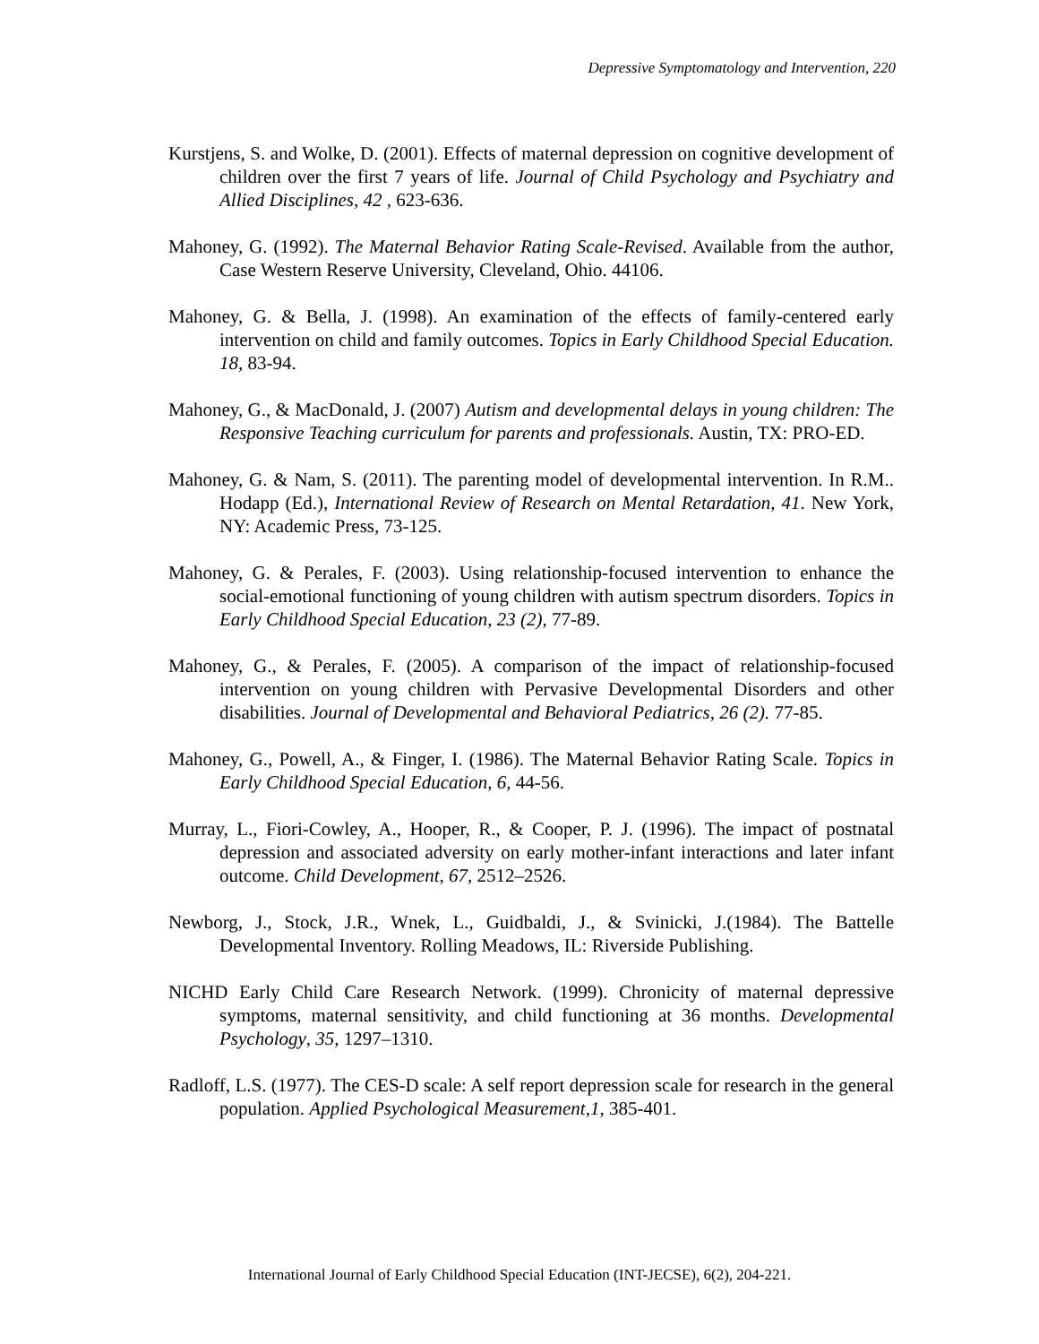Depressive Symptomatology and Intervention, 220
Kurstjens, S. and Wolke, D. (2001). Effects of maternal depression on cognitive development of children over the first 7 years of life. Journal of Child Psychology and Psychiatry and Allied Disciplines, 42 , 623-636.
Mahoney, G. (1992). The Maternal Behavior Rating Scale-Revised. Available from the author, Case Western Reserve University, Cleveland, Ohio. 44106.
Mahoney, G. & Bella, J. (1998). An examination of the effects of family-centered early intervention on child and family outcomes. Topics in Early Childhood Special Education. 18, 83-94.
Mahoney, G., & MacDonald, J. (2007) Autism and developmental delays in young children: The Responsive Teaching curriculum for parents and professionals. Austin, TX: PRO-ED.
Mahoney, G. & Nam, S. (2011). The parenting model of developmental intervention. In R.M.. Hodapp (Ed.), International Review of Research on Mental Retardation, 41. New York, NY: Academic Press, 73-125.
Mahoney, G. & Perales, F. (2003). Using relationship-focused intervention to enhance the social-emotional functioning of young children with autism spectrum disorders. Topics in Early Childhood Special Education, 23 (2), 77-89.
Mahoney, G., & Perales, F. (2005). A comparison of the impact of relationship-focused intervention on young children with Pervasive Developmental Disorders and other disabilities. Journal of Developmental and Behavioral Pediatrics, 26 (2). 77-85.
Mahoney, G., Powell, A., & Finger, I. (1986). The Maternal Behavior Rating Scale. Topics in Early Childhood Special Education, 6, 44-56.
Murray, L., Fiori-Cowley, A., Hooper, R., & Cooper, P. J. (1996). The impact of postnatal depression and associated adversity on early mother-infant interactions and later infant outcome. Child Development, 67, 2512–2526.
Newborg, J., Stock, J.R., Wnek, L., Guidbaldi, J., & Svinicki, J.(1984). The Battelle Developmental Inventory. Rolling Meadows, IL: Riverside Publishing.
NICHD Early Child Care Research Network. (1999). Chronicity of maternal depressive symptoms, maternal sensitivity, and child functioning at 36 months. Developmental Psychology, 35, 1297–1310.
Radloff, L.S. (1977). The CES-D scale: A self report depression scale for research in the general population. Applied Psychological Measurement,1, 385-401.
International Journal of Early Childhood Special Education (INT-JECSE), 6(2), 204-221.